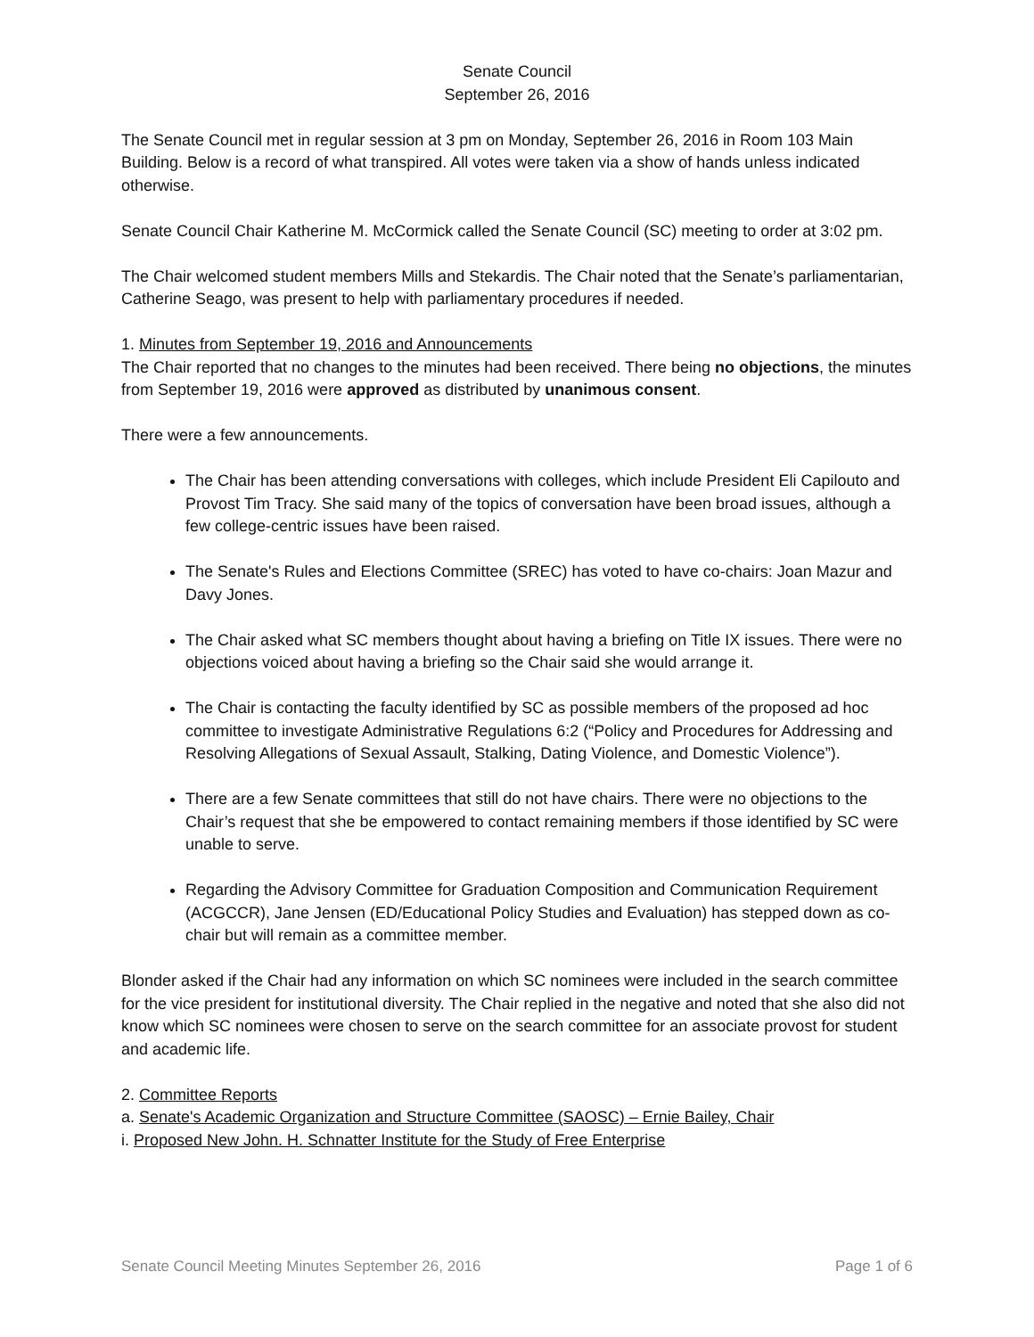Senate Council
September 26, 2016
The Senate Council met in regular session at 3 pm on Monday, September 26, 2016 in Room 103 Main Building. Below is a record of what transpired. All votes were taken via a show of hands unless indicated otherwise.
Senate Council Chair Katherine M. McCormick called the Senate Council (SC) meeting to order at 3:02 pm.
The Chair welcomed student members Mills and Stekardis. The Chair noted that the Senate’s parliamentarian, Catherine Seago, was present to help with parliamentary procedures if needed.
1. Minutes from September 19, 2016 and Announcements
The Chair reported that no changes to the minutes had been received. There being no objections, the minutes from September 19, 2016 were approved as distributed by unanimous consent.
There were a few announcements.
The Chair has been attending conversations with colleges, which include President Eli Capilouto and Provost Tim Tracy. She said many of the topics of conversation have been broad issues, although a few college-centric issues have been raised.
The Senate's Rules and Elections Committee (SREC) has voted to have co-chairs: Joan Mazur and Davy Jones.
The Chair asked what SC members thought about having a briefing on Title IX issues. There were no objections voiced about having a briefing so the Chair said she would arrange it.
The Chair is contacting the faculty identified by SC as possible members of the proposed ad hoc committee to investigate Administrative Regulations 6:2 (“Policy and Procedures for Addressing and Resolving Allegations of Sexual Assault, Stalking, Dating Violence, and Domestic Violence”).
There are a few Senate committees that still do not have chairs. There were no objections to the Chair’s request that she be empowered to contact remaining members if those identified by SC were unable to serve.
Regarding the Advisory Committee for Graduation Composition and Communication Requirement (ACGCCR), Jane Jensen (ED/Educational Policy Studies and Evaluation) has stepped down as co-chair but will remain as a committee member.
Blonder asked if the Chair had any information on which SC nominees were included in the search committee for the vice president for institutional diversity. The Chair replied in the negative and noted that she also did not know which SC nominees were chosen to serve on the search committee for an associate provost for student and academic life.
2. Committee Reports
a. Senate's Academic Organization and Structure Committee (SAOSC) – Ernie Bailey, Chair
i. Proposed New John. H. Schnatter Institute for the Study of Free Enterprise
Senate Council Meeting Minutes September 26, 2016 Page 1 of 6